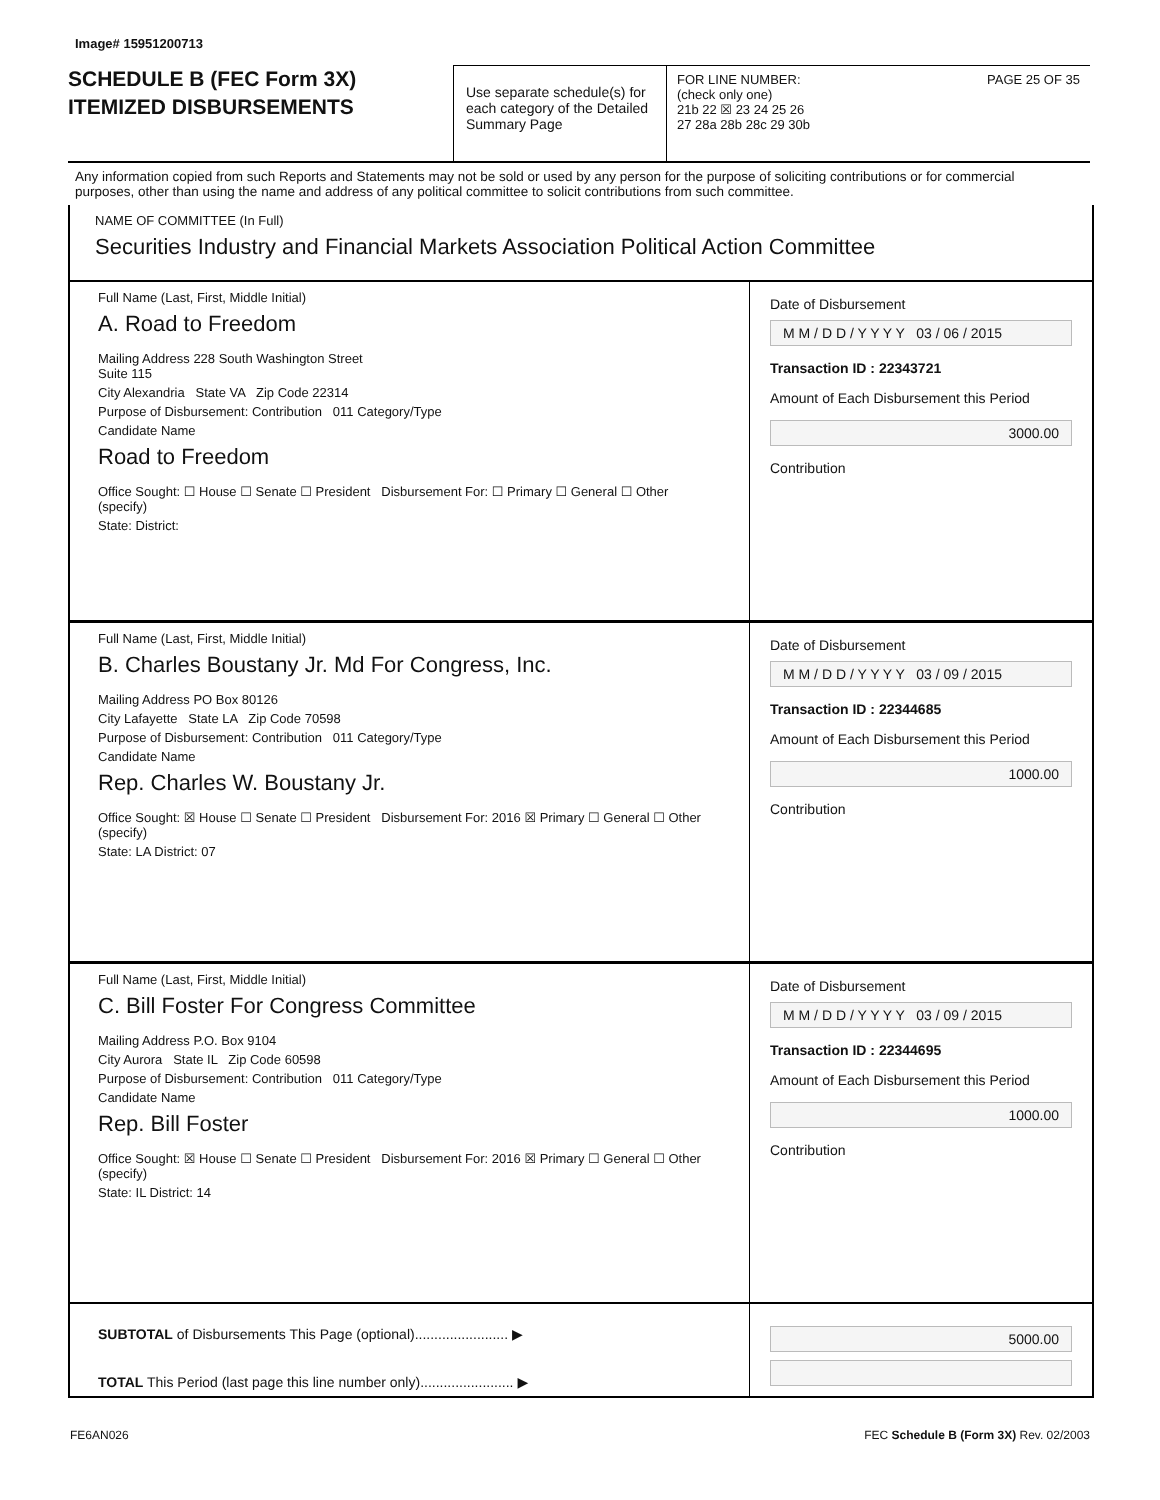Image# 15951200713
SCHEDULE B (FEC Form 3X)
ITEMIZED DISBURSEMENTS
Use separate schedule(s) for each category of the Detailed Summary Page
FOR LINE NUMBER: PAGE 25 OF 35
(check only one)
21b 22 ☒ 23 24 25 26
27 28a 28b 28c 29 30b
Any information copied from such Reports and Statements may not be sold or used by any person for the purpose of soliciting contributions or for commercial purposes, other than using the name and address of any political committee to solicit contributions from such committee.
NAME OF COMMITTEE (In Full)
Securities Industry and Financial Markets Association Political Action Committee
Full Name (Last, First, Middle Initial)
A. Road to Freedom
Mailing Address 228 South Washington Street
Suite 115
City Alexandria State VA Zip Code 22314
Purpose of Disbursement: Contribution 011 Category/Type
Candidate Name
Road to Freedom
Office Sought: ☐ House ☐ Senate ☐ President Disbursement For: ☐ Primary ☐ General ☐ Other (specify)
State: District:
Date of Disbursement
M M / D D / Y Y Y Y 03 / 06 / 2015
Transaction ID : 22343721
Amount of Each Disbursement this Period
3000.00
Contribution
Full Name (Last, First, Middle Initial)
B. Charles Boustany Jr. Md For Congress, Inc.
Mailing Address PO Box 80126
City Lafayette State LA Zip Code 70598
Purpose of Disbursement: Contribution 011 Category/Type
Candidate Name
Rep. Charles W. Boustany Jr.
Office Sought: ☒ House ☐ Senate ☐ President Disbursement For: 2016 ☒ Primary ☐ General ☐ Other (specify)
State: LA District: 07
Date of Disbursement
M M / D D / Y Y Y Y 03 / 09 / 2015
Transaction ID : 22344685
Amount of Each Disbursement this Period
1000.00
Contribution
Full Name (Last, First, Middle Initial)
C. Bill Foster For Congress Committee
Mailing Address P.O. Box 9104
City Aurora State IL Zip Code 60598
Purpose of Disbursement: Contribution 011 Category/Type
Candidate Name
Rep. Bill Foster
Office Sought: ☒ House ☐ Senate ☐ President Disbursement For: 2016 ☒ Primary ☐ General ☐ Other (specify)
State: IL District: 14
Date of Disbursement
M M / D D / Y Y Y Y 03 / 09 / 2015
Transaction ID : 22344695
Amount of Each Disbursement this Period
1000.00
Contribution
SUBTOTAL of Disbursements This Page (optional)........................ ▶
TOTAL This Period (last page this line number only)........................ ▶
5000.00
FE6AN026 FEC Schedule B (Form 3X) Rev. 02/2003